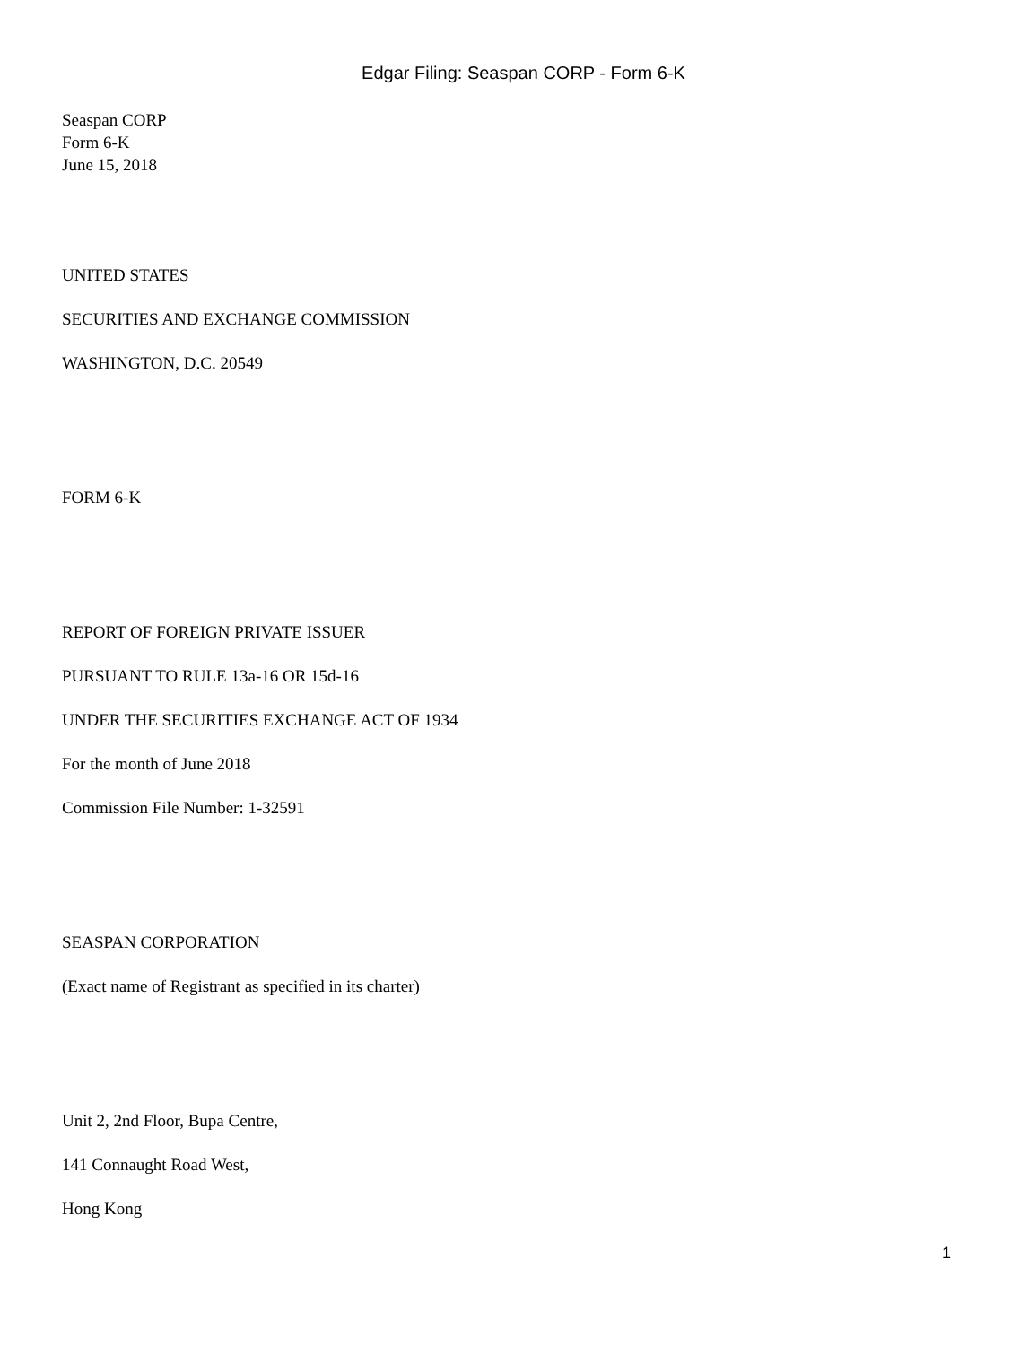Edgar Filing: Seaspan CORP - Form 6-K
Seaspan CORP
Form 6-K
June 15, 2018
UNITED STATES
SECURITIES AND EXCHANGE COMMISSION
WASHINGTON, D.C. 20549
FORM 6-K
REPORT OF FOREIGN PRIVATE ISSUER
PURSUANT TO RULE 13a-16 OR 15d-16
UNDER THE SECURITIES EXCHANGE ACT OF 1934
For the month of June 2018
Commission File Number: 1-32591
SEASPAN CORPORATION
(Exact name of Registrant as specified in its charter)
Unit 2, 2nd Floor, Bupa Centre,
141 Connaught Road West,
Hong Kong
1